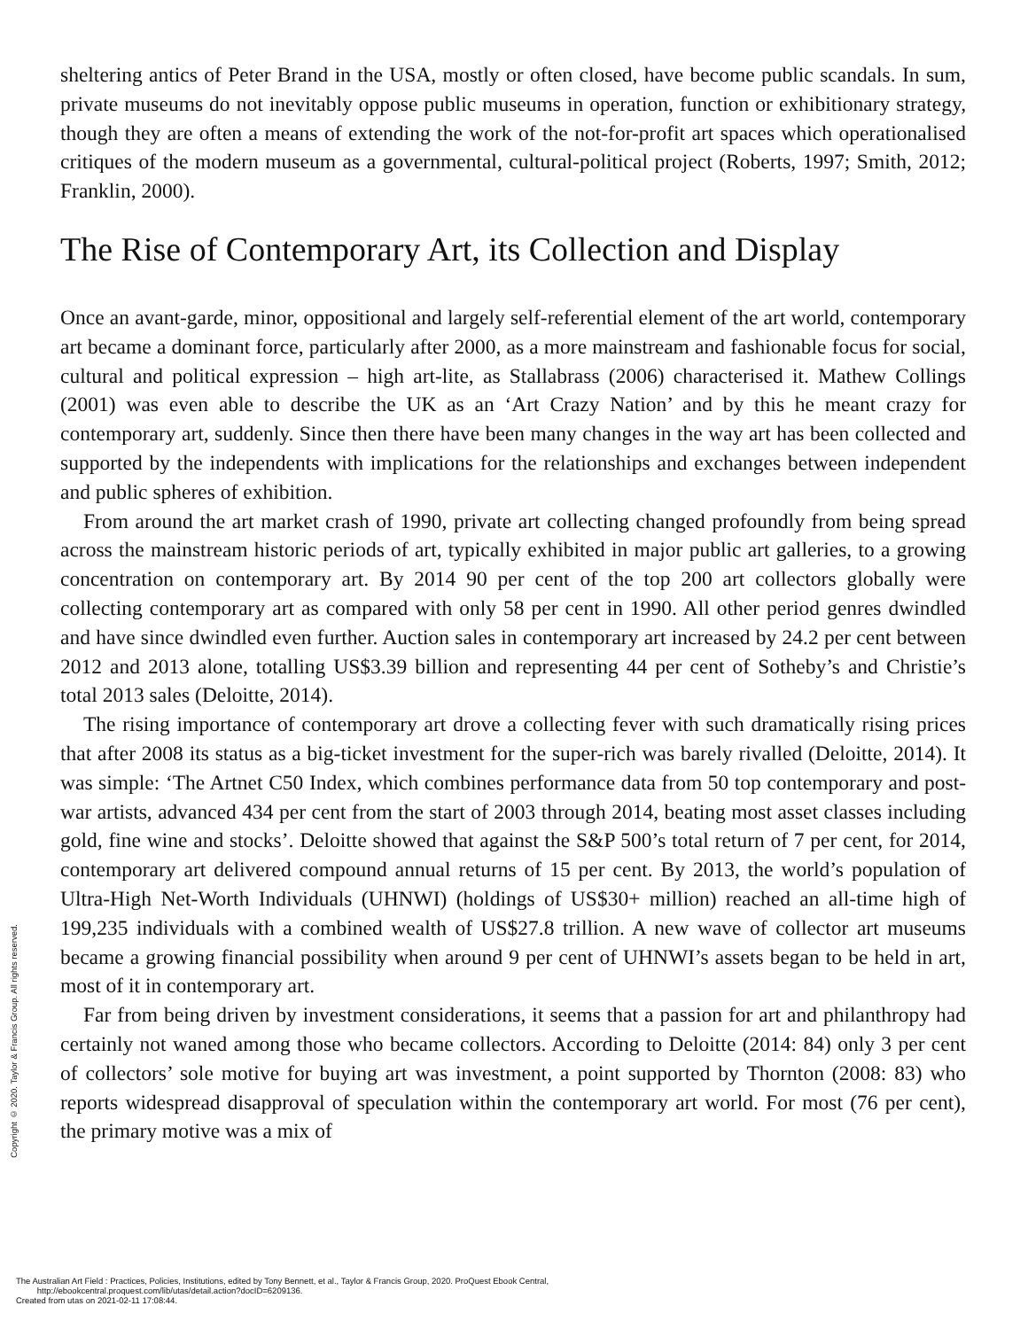Copyright © 2020. Taylor & Francis Group. All rights reserved.
sheltering antics of Peter Brand in the USA, mostly or often closed, have become public scandals. In sum, private museums do not inevitably oppose public museums in operation, function or exhibitionary strategy, though they are often a means of extending the work of the not-for-profit art spaces which operationalised critiques of the modern museum as a governmental, cultural-political project (Roberts, 1997; Smith, 2012; Franklin, 2000).
The Rise of Contemporary Art, its Collection and Display
Once an avant-garde, minor, oppositional and largely self-referential element of the art world, contemporary art became a dominant force, particularly after 2000, as a more mainstream and fashionable focus for social, cultural and political expression – high art-lite, as Stallabrass (2006) characterised it. Mathew Collings (2001) was even able to describe the UK as an ‘Art Crazy Nation’ and by this he meant crazy for contemporary art, suddenly. Since then there have been many changes in the way art has been collected and supported by the independents with implications for the relationships and exchanges between independent and public spheres of exhibition.
From around the art market crash of 1990, private art collecting changed profoundly from being spread across the mainstream historic periods of art, typically exhibited in major public art galleries, to a growing concentration on contemporary art. By 2014 90 per cent of the top 200 art collectors globally were collecting contemporary art as compared with only 58 per cent in 1990. All other period genres dwindled and have since dwindled even further. Auction sales in contemporary art increased by 24.2 per cent between 2012 and 2013 alone, totalling US$3.39 billion and representing 44 per cent of Sotheby’s and Christie’s total 2013 sales (Deloitte, 2014).
The rising importance of contemporary art drove a collecting fever with such dramatically rising prices that after 2008 its status as a big-ticket investment for the super-rich was barely rivalled (Deloitte, 2014). It was simple: ‘The Artnet C50 Index, which combines performance data from 50 top contemporary and post-war artists, advanced 434 per cent from the start of 2003 through 2014, beating most asset classes including gold, fine wine and stocks’. Deloitte showed that against the S&P 500’s total return of 7 per cent, for 2014, contemporary art delivered compound annual returns of 15 per cent. By 2013, the world’s population of Ultra-High Net-Worth Individuals (UHNWI) (holdings of US$30+ million) reached an all-time high of 199,235 individuals with a combined wealth of US$27.8 trillion. A new wave of collector art museums became a growing financial possibility when around 9 per cent of UHNWI’s assets began to be held in art, most of it in contemporary art.
Far from being driven by investment considerations, it seems that a passion for art and philanthropy had certainly not waned among those who became collectors. According to Deloitte (2014: 84) only 3 per cent of collectors’ sole motive for buying art was investment, a point supported by Thornton (2008: 83) who reports widespread disapproval of speculation within the contemporary art world. For most (76 per cent), the primary motive was a mix of
The Australian Art Field : Practices, Policies, Institutions, edited by Tony Bennett, et al., Taylor & Francis Group, 2020. ProQuest Ebook Central,
http://ebookcentral.proquest.com/lib/utas/detail.action?docID=6209136.
Created from utas on 2021-02-11 17:08:44.